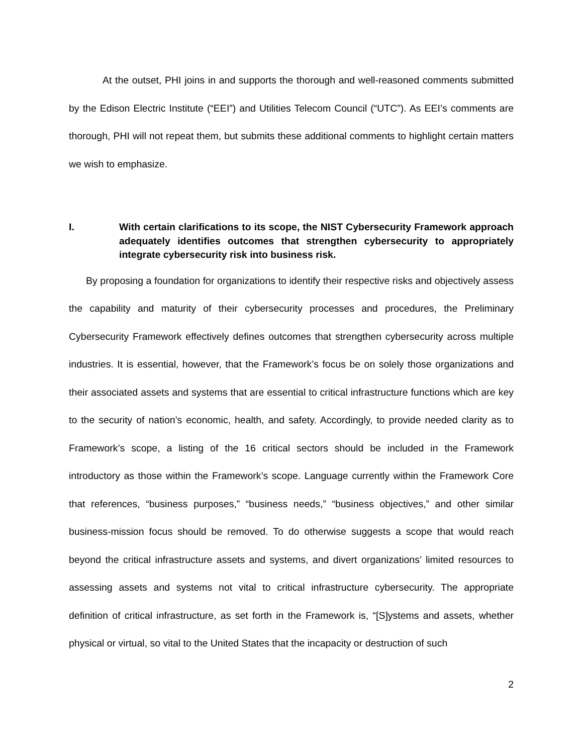At the outset, PHI joins in and supports the thorough and well-reasoned comments submitted by the Edison Electric Institute (“EEI”) and Utilities Telecom Council (“UTC”). As EEI’s comments are thorough, PHI will not repeat them, but submits these additional comments to highlight certain matters we wish to emphasize.
I. With certain clarifications to its scope, the NIST Cybersecurity Framework approach adequately identifies outcomes that strengthen cybersecurity to appropriately integrate cybersecurity risk into business risk.
By proposing a foundation for organizations to identify their respective risks and objectively assess the capability and maturity of their cybersecurity processes and procedures, the Preliminary Cybersecurity Framework effectively defines outcomes that strengthen cybersecurity across multiple industries. It is essential, however, that the Framework’s focus be on solely those organizations and their associated assets and systems that are essential to critical infrastructure functions which are key to the security of nation’s economic, health, and safety. Accordingly, to provide needed clarity as to Framework’s scope, a listing of the 16 critical sectors should be included in the Framework introductory as those within the Framework’s scope. Language currently within the Framework Core that references, “business purposes,” “business needs,” “business objectives,” and other similar business-mission focus should be removed. To do otherwise suggests a scope that would reach beyond the critical infrastructure assets and systems, and divert organizations’ limited resources to assessing assets and systems not vital to critical infrastructure cybersecurity. The appropriate definition of critical infrastructure, as set forth in the Framework is, “[S]ystems and assets, whether physical or virtual, so vital to the United States that the incapacity or destruction of such
2